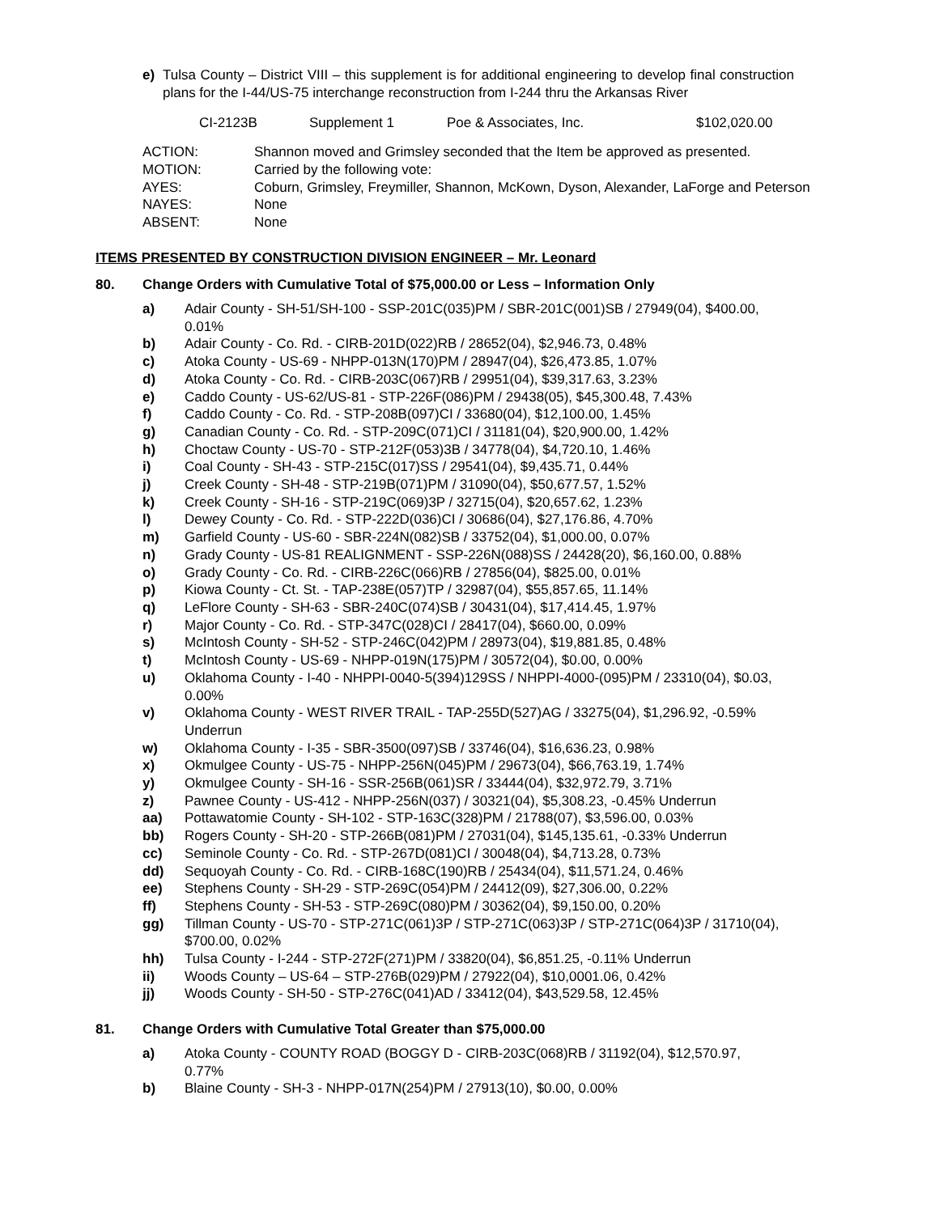e) Tulsa County – District VIII – this supplement is for additional engineering to develop final construction plans for the I-44/US-75 interchange reconstruction from I-244 thru the Arkansas River
CI-2123B Supplement 1 Poe & Associates, Inc. $102,020.00
ACTION: Shannon moved and Grimsley seconded that the Item be approved as presented.
MOTION: Carried by the following vote:
AYES: Coburn, Grimsley, Freymiller, Shannon, McKown, Dyson, Alexander, LaForge and Peterson
NAYES: None
ABSENT: None
ITEMS PRESENTED BY CONSTRUCTION DIVISION ENGINEER – Mr. Leonard
80. Change Orders with Cumulative Total of $75,000.00 or Less – Information Only
a) Adair County - SH-51/SH-100 - SSP-201C(035)PM / SBR-201C(001)SB / 27949(04), $400.00, 0.01%
b) Adair County - Co. Rd. - CIRB-201D(022)RB / 28652(04), $2,946.73, 0.48%
c) Atoka County - US-69 - NHPP-013N(170)PM / 28947(04), $26,473.85, 1.07%
d) Atoka County - Co. Rd. - CIRB-203C(067)RB / 29951(04), $39,317.63, 3.23%
e) Caddo County - US-62/US-81 - STP-226F(086)PM / 29438(05), $45,300.48, 7.43%
f) Caddo County - Co. Rd. - STP-208B(097)CI / 33680(04), $12,100.00, 1.45%
g) Canadian County - Co. Rd. - STP-209C(071)CI / 31181(04), $20,900.00, 1.42%
h) Choctaw County - US-70 - STP-212F(053)3B / 34778(04), $4,720.10, 1.46%
i) Coal County - SH-43 - STP-215C(017)SS / 29541(04), $9,435.71, 0.44%
j) Creek County - SH-48 - STP-219B(071)PM / 31090(04), $50,677.57, 1.52%
k) Creek County - SH-16 - STP-219C(069)3P / 32715(04), $20,657.62, 1.23%
l) Dewey County - Co. Rd. - STP-222D(036)CI / 30686(04), $27,176.86, 4.70%
m) Garfield County - US-60 - SBR-224N(082)SB / 33752(04), $1,000.00, 0.07%
n) Grady County - US-81 REALIGNMENT - SSP-226N(088)SS / 24428(20), $6,160.00, 0.88%
o) Grady County - Co. Rd. - CIRB-226C(066)RB / 27856(04), $825.00, 0.01%
p) Kiowa County - Ct. St. - TAP-238E(057)TP / 32987(04), $55,857.65, 11.14%
q) LeFlore County - SH-63 - SBR-240C(074)SB / 30431(04), $17,414.45, 1.97%
r) Major County - Co. Rd. - STP-347C(028)CI / 28417(04), $660.00, 0.09%
s) McIntosh County - SH-52 - STP-246C(042)PM / 28973(04), $19,881.85, 0.48%
t) McIntosh County - US-69 - NHPP-019N(175)PM / 30572(04), $0.00, 0.00%
u) Oklahoma County - I-40 - NHPPI-0040-5(394)129SS / NHPPI-4000-(095)PM / 23310(04), $0.03, 0.00%
v) Oklahoma County - WEST RIVER TRAIL - TAP-255D(527)AG / 33275(04), $1,296.92, -0.59% Underrun
w) Oklahoma County - I-35 - SBR-3500(097)SB / 33746(04), $16,636.23, 0.98%
x) Okmulgee County - US-75 - NHPP-256N(045)PM / 29673(04), $66,763.19, 1.74%
y) Okmulgee County - SH-16 - SSR-256B(061)SR / 33444(04), $32,972.79, 3.71%
z) Pawnee County - US-412 - NHPP-256N(037) / 30321(04), $5,308.23, -0.45% Underrun
aa) Pottawatomie County - SH-102 - STP-163C(328)PM / 21788(07), $3,596.00, 0.03%
bb) Rogers County - SH-20 - STP-266B(081)PM / 27031(04), $145,135.61, -0.33% Underrun
cc) Seminole County - Co. Rd. - STP-267D(081)CI / 30048(04), $4,713.28, 0.73%
dd) Sequoyah County - Co. Rd. - CIRB-168C(190)RB / 25434(04), $11,571.24, 0.46%
ee) Stephens County - SH-29 - STP-269C(054)PM / 24412(09), $27,306.00, 0.22%
ff) Stephens County - SH-53 - STP-269C(080)PM / 30362(04), $9,150.00, 0.20%
gg) Tillman County - US-70 - STP-271C(061)3P / STP-271C(063)3P / STP-271C(064)3P / 31710(04), $700.00, 0.02%
hh) Tulsa County - I-244 - STP-272F(271)PM / 33820(04), $6,851.25, -0.11% Underrun
ii) Woods County – US-64 – STP-276B(029)PM / 27922(04), $10,0001.06, 0.42%
jj) Woods County - SH-50 - STP-276C(041)AD / 33412(04), $43,529.58, 12.45%
81. Change Orders with Cumulative Total Greater than $75,000.00
a) Atoka County - COUNTY ROAD (BOGGY D - CIRB-203C(068)RB / 31192(04), $12,570.97, 0.77%
b) Blaine County - SH-3 - NHPP-017N(254)PM / 27913(10), $0.00, 0.00%